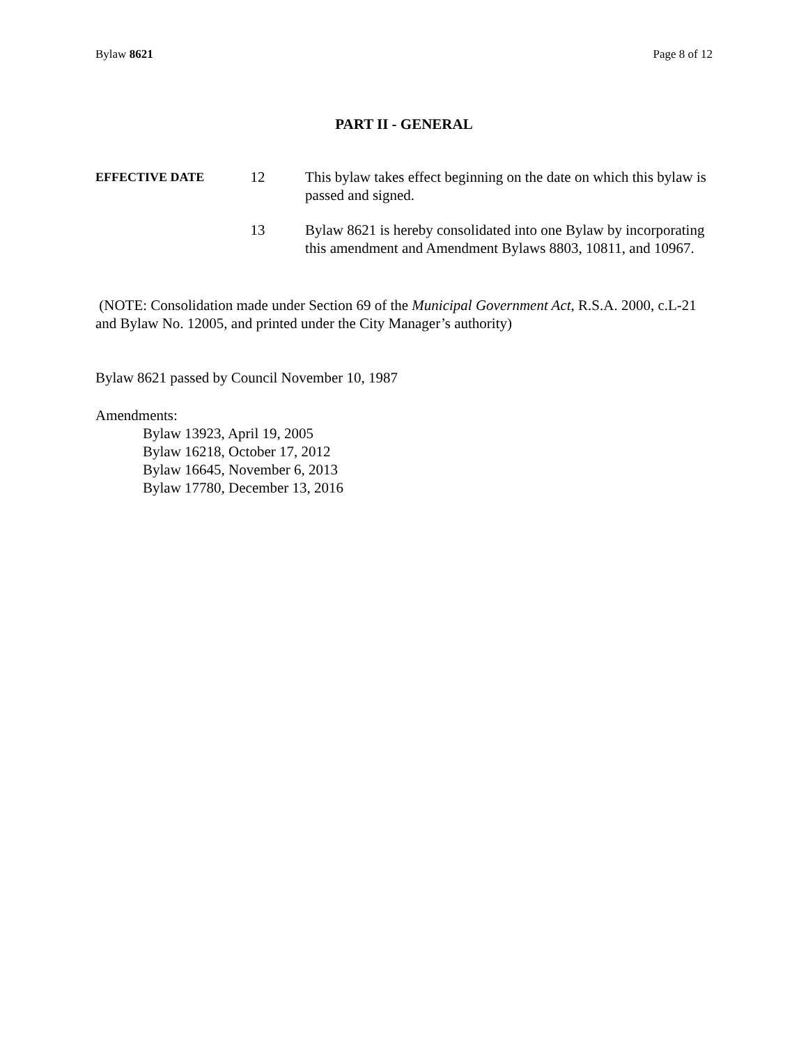Bylaw 8621 Page 8 of 12
PART II - GENERAL
EFFECTIVE DATE
12 This bylaw takes effect beginning on the date on which this bylaw is passed and signed.
13 Bylaw 8621 is hereby consolidated into one Bylaw by incorporating this amendment and Amendment Bylaws 8803, 10811, and 10967.
(NOTE: Consolidation made under Section 69 of the Municipal Government Act, R.S.A. 2000, c.L-21 and Bylaw No. 12005, and printed under the City Manager’s authority)
Bylaw 8621 passed by Council November 10, 1987
Amendments:
Bylaw 13923, April 19, 2005
Bylaw 16218, October 17, 2012
Bylaw 16645, November 6, 2013
Bylaw 17780, December 13, 2016